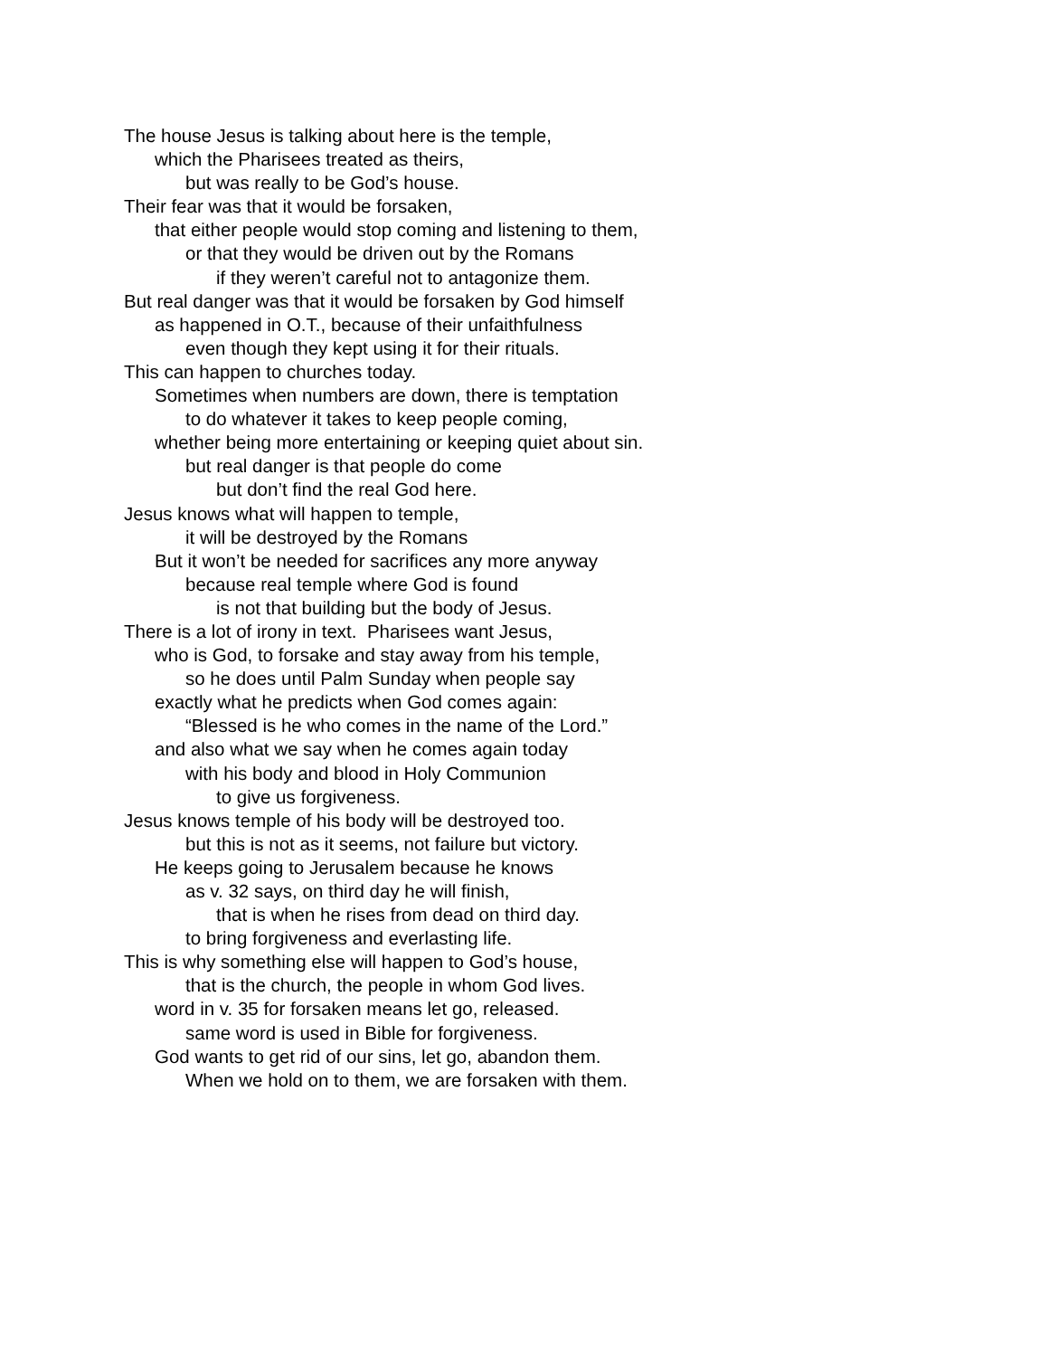The house Jesus is talking about here is the temple,
which the Pharisees treated as theirs,
but was really to be God’s house.
Their fear was that it would be forsaken,
that either people would stop coming and listening to them,
or that they would be driven out by the Romans
if they weren’t careful not to antagonize them.
But real danger was that it would be forsaken by God himself
as happened in O.T., because of their unfaithfulness
even though they kept using it for their rituals.
This can happen to churches today.
Sometimes when numbers are down, there is temptation
to do whatever it takes to keep people coming,
whether being more entertaining or keeping quiet about sin.
but real danger is that people do come
but don’t find the real God here.
Jesus knows what will happen to temple,
it will be destroyed by the Romans
But it won’t be needed for sacrifices any more anyway
because real temple where God is found
is not that building but the body of Jesus.
There is a lot of irony in text. Pharisees want Jesus,
who is God, to forsake and stay away from his temple,
so he does until Palm Sunday when people say
exactly what he predicts when God comes again:
“Blessed is he who comes in the name of the Lord.”
and also what we say when he comes again today
with his body and blood in Holy Communion
to give us forgiveness.
Jesus knows temple of his body will be destroyed too.
but this is not as it seems, not failure but victory.
He keeps going to Jerusalem because he knows
as v. 32 says, on third day he will finish,
that is when he rises from dead on third day.
to bring forgiveness and everlasting life.
This is why something else will happen to God’s house,
that is the church, the people in whom God lives.
word in v. 35 for forsaken means let go, released.
same word is used in Bible for forgiveness.
God wants to get rid of our sins, let go, abandon them.
When we hold on to them, we are forsaken with them.